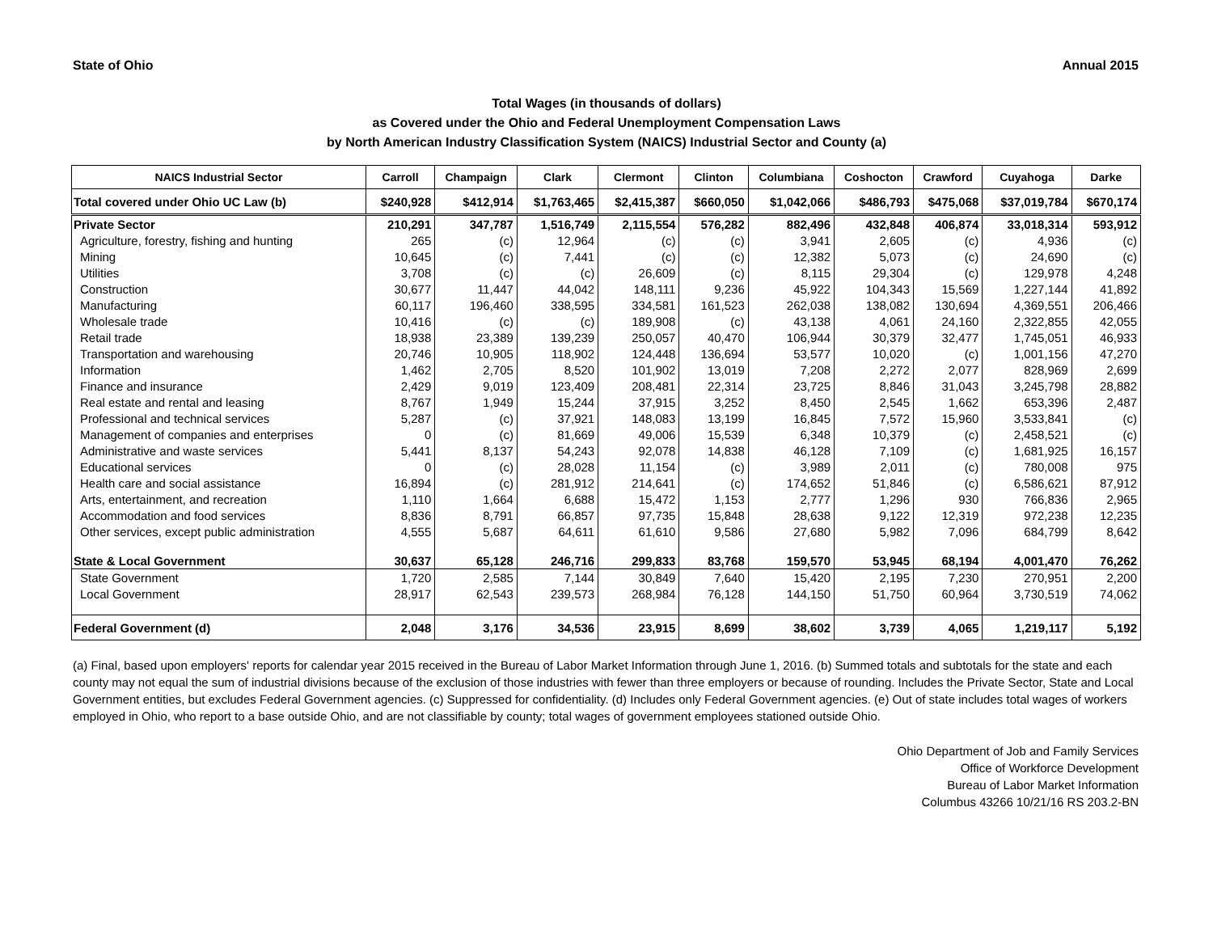State of Ohio Annual 2015
Total Wages (in thousands of dollars)
as Covered under the Ohio and Federal Unemployment Compensation Laws
by North American Industry Classification System (NAICS) Industrial Sector and County (a)
| NAICS Industrial Sector | Carroll | Champaign | Clark | Clermont | Clinton | Columbiana | Coshocton | Crawford | Cuyahoga | Darke |
| --- | --- | --- | --- | --- | --- | --- | --- | --- | --- | --- |
| Total covered under Ohio UC Law (b) | $240,928 | $412,914 | $1,763,465 | $2,415,387 | $660,050 | $1,042,066 | $486,793 | $475,068 | $37,019,784 | $670,174 |
| Private Sector | 210,291 | 347,787 | 1,516,749 | 2,115,554 | 576,282 | 882,496 | 432,848 | 406,874 | 33,018,314 | 593,912 |
| Agriculture, forestry, fishing and hunting | 265 | (c) | 12,964 | (c) | (c) | 3,941 | 2,605 | (c) | 4,936 | (c) |
| Mining | 10,645 | (c) | 7,441 | (c) | (c) | 12,382 | 5,073 | (c) | 24,690 | (c) |
| Utilities | 3,708 | (c) | (c) | 26,609 | (c) | 8,115 | 29,304 | (c) | 129,978 | 4,248 |
| Construction | 30,677 | 11,447 | 44,042 | 148,111 | 9,236 | 45,922 | 104,343 | 15,569 | 1,227,144 | 41,892 |
| Manufacturing | 60,117 | 196,460 | 338,595 | 334,581 | 161,523 | 262,038 | 138,082 | 130,694 | 4,369,551 | 206,466 |
| Wholesale trade | 10,416 | (c) | (c) | 189,908 | (c) | 43,138 | 4,061 | 24,160 | 2,322,855 | 42,055 |
| Retail trade | 18,938 | 23,389 | 139,239 | 250,057 | 40,470 | 106,944 | 30,379 | 32,477 | 1,745,051 | 46,933 |
| Transportation and warehousing | 20,746 | 10,905 | 118,902 | 124,448 | 136,694 | 53,577 | 10,020 | (c) | 1,001,156 | 47,270 |
| Information | 1,462 | 2,705 | 8,520 | 101,902 | 13,019 | 7,208 | 2,272 | 2,077 | 828,969 | 2,699 |
| Finance and insurance | 2,429 | 9,019 | 123,409 | 208,481 | 22,314 | 23,725 | 8,846 | 31,043 | 3,245,798 | 28,882 |
| Real estate and rental and leasing | 8,767 | 1,949 | 15,244 | 37,915 | 3,252 | 8,450 | 2,545 | 1,662 | 653,396 | 2,487 |
| Professional and technical services | 5,287 | (c) | 37,921 | 148,083 | 13,199 | 16,845 | 7,572 | 15,960 | 3,533,841 | (c) |
| Management of companies and enterprises | 0 | (c) | 81,669 | 49,006 | 15,539 | 6,348 | 10,379 | (c) | 2,458,521 | (c) |
| Administrative and waste services | 5,441 | 8,137 | 54,243 | 92,078 | 14,838 | 46,128 | 7,109 | (c) | 1,681,925 | 16,157 |
| Educational services | 0 | (c) | 28,028 | 11,154 | (c) | 3,989 | 2,011 | (c) | 780,008 | 975 |
| Health care and social assistance | 16,894 | (c) | 281,912 | 214,641 | (c) | 174,652 | 51,846 | (c) | 6,586,621 | 87,912 |
| Arts, entertainment, and recreation | 1,110 | 1,664 | 6,688 | 15,472 | 1,153 | 2,777 | 1,296 | 930 | 766,836 | 2,965 |
| Accommodation and food services | 8,836 | 8,791 | 66,857 | 97,735 | 15,848 | 28,638 | 9,122 | 12,319 | 972,238 | 12,235 |
| Other services, except public administration | 4,555 | 5,687 | 64,611 | 61,610 | 9,586 | 27,680 | 5,982 | 7,096 | 684,799 | 8,642 |
| State & Local Government | 30,637 | 65,128 | 246,716 | 299,833 | 83,768 | 159,570 | 53,945 | 68,194 | 4,001,470 | 76,262 |
| State Government | 1,720 | 2,585 | 7,144 | 30,849 | 7,640 | 15,420 | 2,195 | 7,230 | 270,951 | 2,200 |
| Local Government | 28,917 | 62,543 | 239,573 | 268,984 | 76,128 | 144,150 | 51,750 | 60,964 | 3,730,519 | 74,062 |
| Federal Government (d) | 2,048 | 3,176 | 34,536 | 23,915 | 8,699 | 38,602 | 3,739 | 4,065 | 1,219,117 | 5,192 |
(a) Final, based upon employers' reports for calendar year 2015 received in the Bureau of Labor Market Information through June 1, 2016. (b) Summed totals and subtotals for the state and each county may not equal the sum of industrial divisions because of the exclusion of those industries with fewer than three employers or because of rounding. Includes the Private Sector, State and Local Government entities, but excludes Federal Government agencies. (c) Suppressed for confidentiality. (d) Includes only Federal Government agencies. (e) Out of state includes total wages of workers employed in Ohio, who report to a base outside Ohio, and are not classifiable by county; total wages of government employees stationed outside Ohio.
Ohio Department of Job and Family Services
Office of Workforce Development
Bureau of Labor Market Information
Columbus 43266 10/21/16 RS 203.2-BN